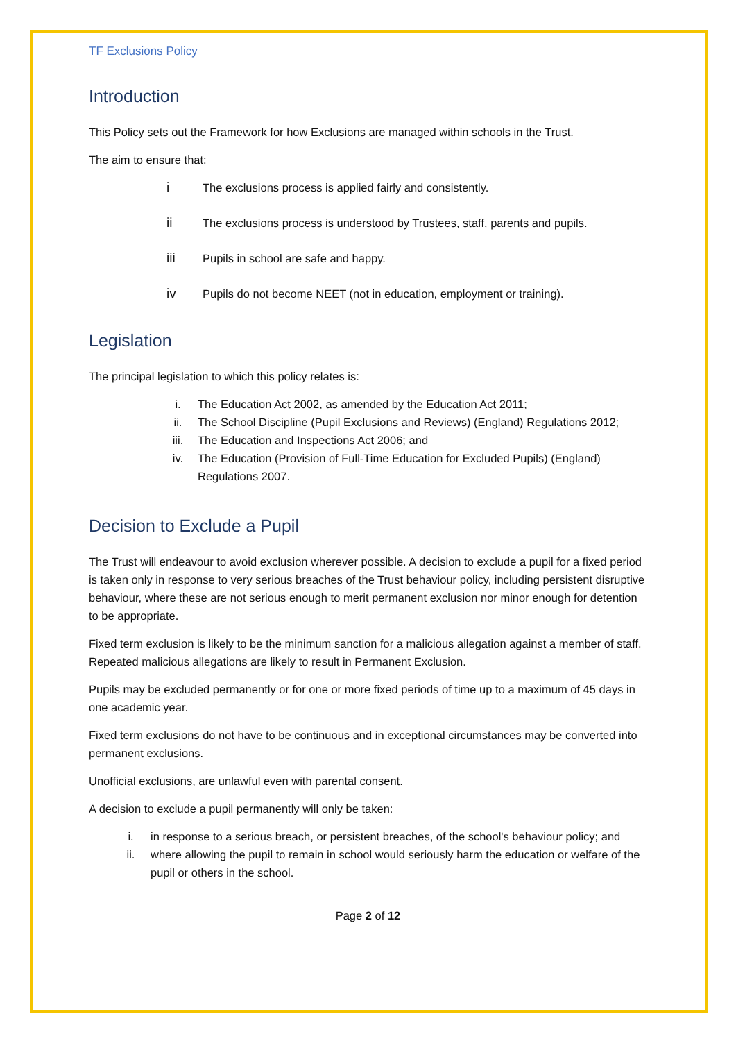TF Exclusions Policy
Introduction
This Policy sets out the Framework for how Exclusions are managed within schools in the Trust.
The aim to ensure that:
i The exclusions process is applied fairly and consistently.
ii The exclusions process is understood by Trustees, staff, parents and pupils.
iii Pupils in school are safe and happy.
iv Pupils do not become NEET (not in education, employment or training).
Legislation
The principal legislation to which this policy relates is:
i. The Education Act 2002, as amended by the Education Act 2011;
ii. The School Discipline (Pupil Exclusions and Reviews) (England) Regulations 2012;
iii. The Education and Inspections Act 2006; and
iv. The Education (Provision of Full-Time Education for Excluded Pupils) (England) Regulations 2007.
Decision to Exclude a Pupil
The Trust will endeavour to avoid exclusion wherever possible. A decision to exclude a pupil for a fixed period is taken only in response to very serious breaches of the Trust behaviour policy, including persistent disruptive behaviour, where these are not serious enough to merit permanent exclusion nor minor enough for detention to be appropriate.
Fixed term exclusion is likely to be the minimum sanction for a malicious allegation against a member of staff. Repeated malicious allegations are likely to result in Permanent Exclusion.
Pupils may be excluded permanently or for one or more fixed periods of time up to a maximum of 45 days in one academic year.
Fixed term exclusions do not have to be continuous and in exceptional circumstances may be converted into permanent exclusions.
Unofficial exclusions, are unlawful even with parental consent.
A decision to exclude a pupil permanently will only be taken:
i. in response to a serious breach, or persistent breaches, of the school's behaviour policy; and
ii. where allowing the pupil to remain in school would seriously harm the education or welfare of the pupil or others in the school.
Page 2 of 12